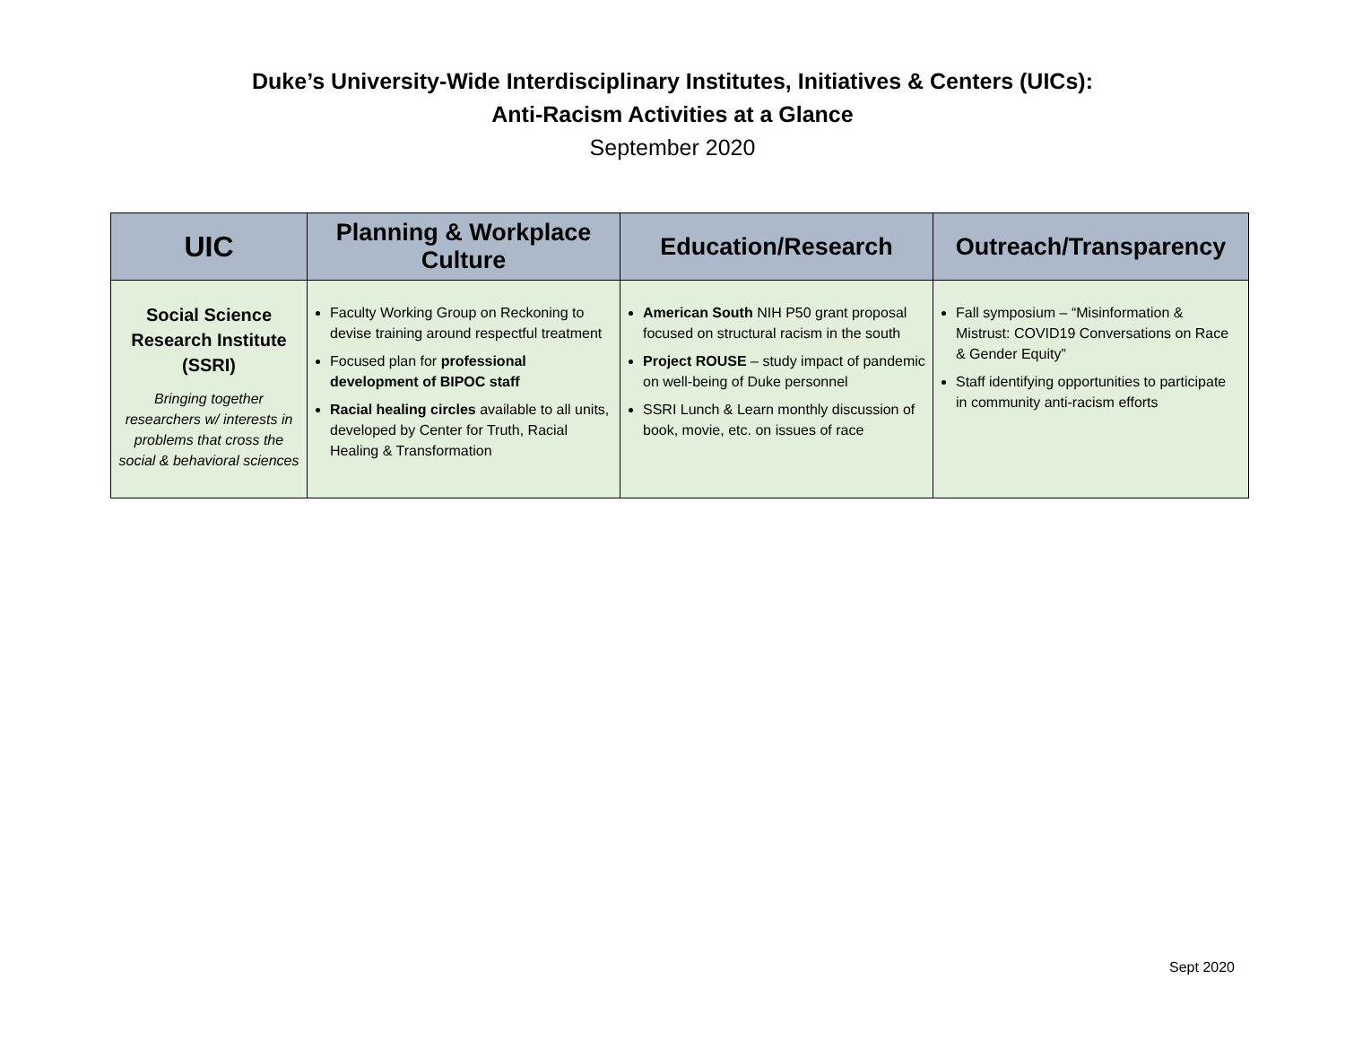Duke’s University-Wide Interdisciplinary Institutes, Initiatives & Centers (UICs):
Anti-Racism Activities at a Glance
September 2020
| UIC | Planning & Workplace Culture | Education/Research | Outreach/Transparency |
| --- | --- | --- | --- |
| Social Science Research Institute (SSRI) Bringing together researchers w/ interests in problems that cross the social & behavioral sciences | Faculty Working Group on Reckoning to devise training around respectful treatment Focused plan for professional development of BIPOC staff Racial healing circles available to all units, developed by Center for Truth, Racial Healing & Transformation | American South NIH P50 grant proposal focused on structural racism in the south Project ROUSE – study impact of pandemic on well-being of Duke personnel SSRI Lunch & Learn monthly discussion of book, movie, etc. on issues of race | Fall symposium – “Misinformation & Mistrust: COVID19 Conversations on Race & Gender Equity” Staff identifying opportunities to participate in community anti-racism efforts |
Sept 2020